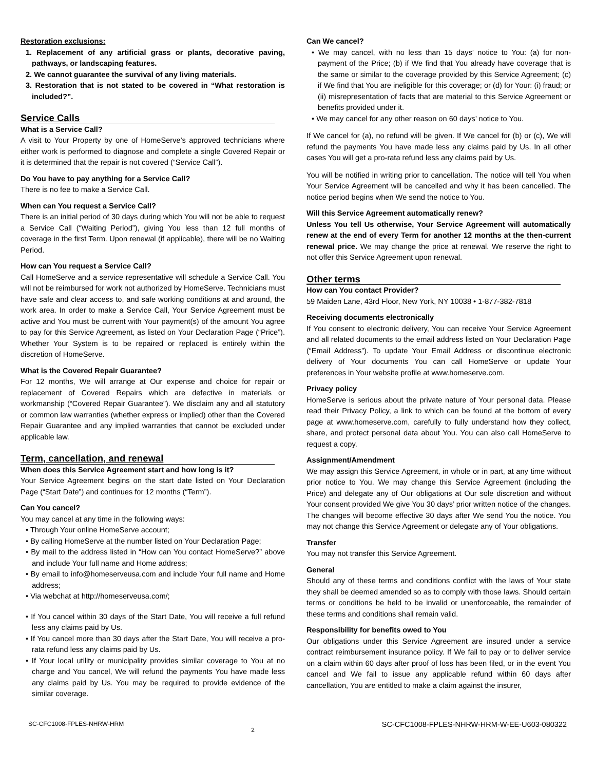Restoration exclusions:
1. Replacement of any artificial grass or plants, decorative paving, pathways, or landscaping features.
2. We cannot guarantee the survival of any living materials.
3. Restoration that is not stated to be covered in “What restoration is included?”.
Service Calls
What is a Service Call?
A visit to Your Property by one of HomeServe’s approved technicians where either work is performed to diagnose and complete a single Covered Repair or it is determined that the repair is not covered (“Service Call”).
Do You have to pay anything for a Service Call?
There is no fee to make a Service Call.
When can You request a Service Call?
There is an initial period of 30 days during which You will not be able to request a Service Call (“Waiting Period”), giving You less than 12 full months of coverage in the first Term. Upon renewal (if applicable), there will be no Waiting Period.
How can You request a Service Call?
Call HomeServe and a service representative will schedule a Service Call. You will not be reimbursed for work not authorized by HomeServe. Technicians must have safe and clear access to, and safe working conditions at and around, the work area. In order to make a Service Call, Your Service Agreement must be active and You must be current with Your payment(s) of the amount You agree to pay for this Service Agreement, as listed on Your Declaration Page (“Price”). Whether Your System is to be repaired or replaced is entirely within the discretion of HomeServe.
What is the Covered Repair Guarantee?
For 12 months, We will arrange at Our expense and choice for repair or replacement of Covered Repairs which are defective in materials or workmanship (“Covered Repair Guarantee”). We disclaim any and all statutory or common law warranties (whether express or implied) other than the Covered Repair Guarantee and any implied warranties that cannot be excluded under applicable law.
Term, cancellation, and renewal
When does this Service Agreement start and how long is it?
Your Service Agreement begins on the start date listed on Your Declaration Page (“Start Date”) and continues for 12 months (“Term”).
Can You cancel?
You may cancel at any time in the following ways:
• Through Your online HomeServe account;
• By calling HomeServe at the number listed on Your Declaration Page;
• By mail to the address listed in “How can You contact HomeServe?” above and include Your full name and Home address;
• By email to info@homeserveusa.com and include Your full name and Home address;
• Via webchat at http://homeserveusa.com/;
• If You cancel within 30 days of the Start Date, You will receive a full refund less any claims paid by Us.
• If You cancel more than 30 days after the Start Date, You will receive a pro-rata refund less any claims paid by Us.
• If Your local utility or municipality provides similar coverage to You at no charge and You cancel, We will refund the payments You have made less any claims paid by Us. You may be required to provide evidence of the similar coverage.
Can We cancel?
• We may cancel, with no less than 15 days’ notice to You: (a) for non-payment of the Price; (b) if We find that You already have coverage that is the same or similar to the coverage provided by this Service Agreement; (c) if We find that You are ineligible for this coverage; or (d) for Your: (i) fraud; or (ii) misrepresentation of facts that are material to this Service Agreement or benefits provided under it.
• We may cancel for any other reason on 60 days’ notice to You.
If We cancel for (a), no refund will be given. If We cancel for (b) or (c), We will refund the payments You have made less any claims paid by Us. In all other cases You will get a pro-rata refund less any claims paid by Us.
You will be notified in writing prior to cancellation. The notice will tell You when Your Service Agreement will be cancelled and why it has been cancelled. The notice period begins when We send the notice to You.
Will this Service Agreement automatically renew?
Unless You tell Us otherwise, Your Service Agreement will automatically renew at the end of every Term for another 12 months at the then-current renewal price. We may change the price at renewal. We reserve the right to not offer this Service Agreement upon renewal.
Other terms
How can You contact Provider?
59 Maiden Lane, 43rd Floor, New York, NY 10038 • 1-877-382-7818
Receiving documents electronically
If You consent to electronic delivery, You can receive Your Service Agreement and all related documents to the email address listed on Your Declaration Page (“Email Address”). To update Your Email Address or discontinue electronic delivery of Your documents You can call HomeServe or update Your preferences in Your website profile at www.homeserve.com.
Privacy policy
HomeServe is serious about the private nature of Your personal data. Please read their Privacy Policy, a link to which can be found at the bottom of every page at www.homeserve.com, carefully to fully understand how they collect, share, and protect personal data about You. You can also call HomeServe to request a copy.
Assignment/Amendment
We may assign this Service Agreement, in whole or in part, at any time without prior notice to You. We may change this Service Agreement (including the Price) and delegate any of Our obligations at Our sole discretion and without Your consent provided We give You 30 days’ prior written notice of the changes. The changes will become effective 30 days after We send You the notice. You may not change this Service Agreement or delegate any of Your obligations.
Transfer
You may not transfer this Service Agreement.
General
Should any of these terms and conditions conflict with the laws of Your state they shall be deemed amended so as to comply with those laws. Should certain terms or conditions be held to be invalid or unenforceable, the remainder of these terms and conditions shall remain valid.
Responsibility for benefits owed to You
Our obligations under this Service Agreement are insured under a service contract reimbursement insurance policy. If We fail to pay or to deliver service on a claim within 60 days after proof of loss has been filed, or in the event You cancel and We fail to issue any applicable refund within 60 days after cancellation, You are entitled to make a claim against the insurer,
SC-CFC1008-FPLES-NHRW-HRM 2 SC-CFC1008-FPLES-NHRW-HRM-W-EE-U603-080322